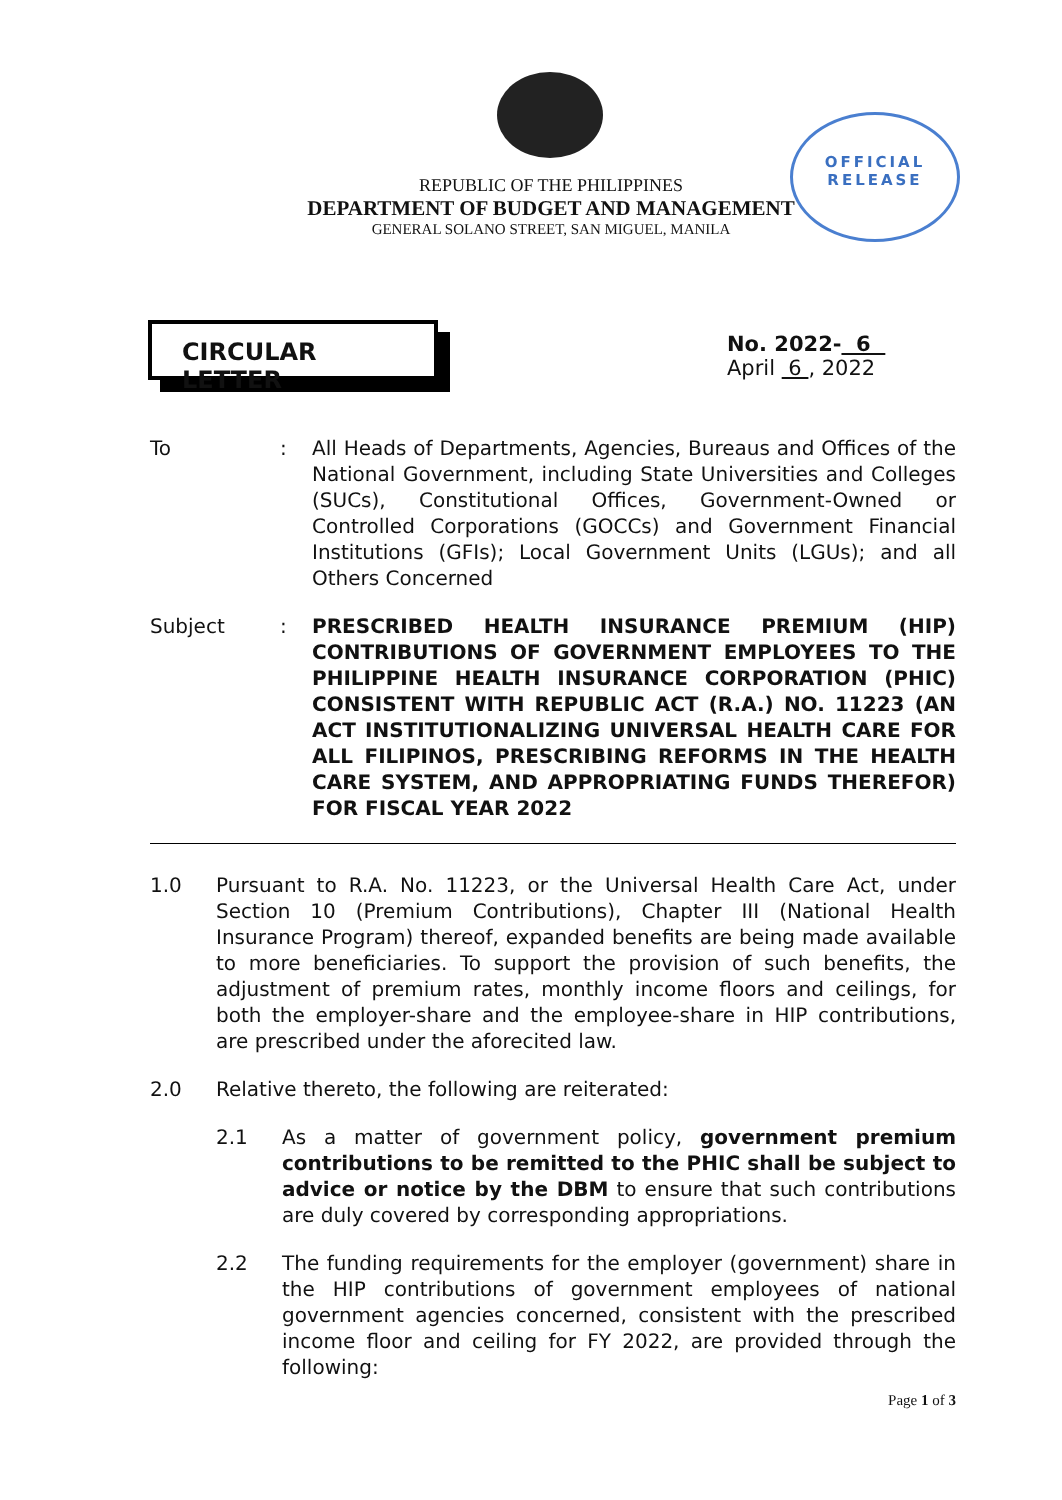OFFICIAL RELEASE
REPUBLIC OF THE PHILIPPINES
DEPARTMENT OF BUDGET AND MANAGEMENT
GENERAL SOLANO STREET, SAN MIGUEL, MANILA
CIRCULAR LETTER
No. 2022- 6
April 6 , 2022
To : All Heads of Departments, Agencies, Bureaus and Offices of the National Government, including State Universities and Colleges (SUCs), Constitutional Offices, Government-Owned or Controlled Corporations (GOCCs) and Government Financial Institutions (GFIs); Local Government Units (LGUs); and all Others Concerned
Subject : PRESCRIBED HEALTH INSURANCE PREMIUM (HIP) CONTRIBUTIONS OF GOVERNMENT EMPLOYEES TO THE PHILIPPINE HEALTH INSURANCE CORPORATION (PHIC) CONSISTENT WITH REPUBLIC ACT (R.A.) NO. 11223 (AN ACT INSTITUTIONALIZING UNIVERSAL HEALTH CARE FOR ALL FILIPINOS, PRESCRIBING REFORMS IN THE HEALTH CARE SYSTEM, AND APPROPRIATING FUNDS THEREFOR) FOR FISCAL YEAR 2022
1.0 Pursuant to R.A. No. 11223, or the Universal Health Care Act, under Section 10 (Premium Contributions), Chapter III (National Health Insurance Program) thereof, expanded benefits are being made available to more beneficiaries. To support the provision of such benefits, the adjustment of premium rates, monthly income floors and ceilings, for both the employer-share and the employee-share in HIP contributions, are prescribed under the aforecited law.
2.0 Relative thereto, the following are reiterated:
2.1 As a matter of government policy, government premium contributions to be remitted to the PHIC shall be subject to advice or notice by the DBM to ensure that such contributions are duly covered by corresponding appropriations.
2.2 The funding requirements for the employer (government) share in the HIP contributions of government employees of national government agencies concerned, consistent with the prescribed income floor and ceiling for FY 2022, are provided through the following:
Page 1 of 3